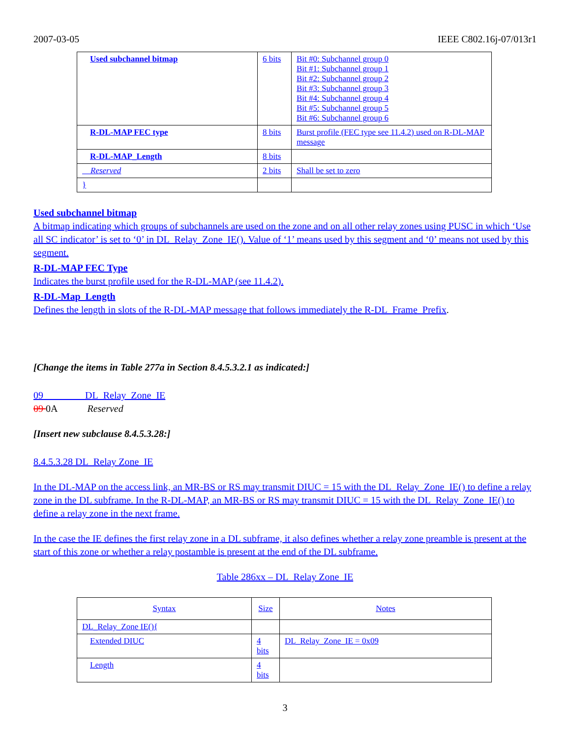2007-03-05 IEEE C802.16j-07/013r1
| Used subchannel bitmap | 6 bits | Bit #0: Subchannel group 0 Bit #1: Subchannel group 1 Bit #2: Subchannel group 2 Bit #3: Subchannel group 3 Bit #4: Subchannel group 4 Bit #5: Subchannel group 5 Bit #6: Subchannel group 6 |
| R-DL-MAP FEC type | 8 bits | Burst profile (FEC type see 11.4.2) used on R-DL-MAP message |
| R-DL-MAP_Length | 8 bits | |
| Reserved | 2 bits | Shall be set to zero |
| } | | |
Used subchannel bitmap
A bitmap indicating which groups of subchannels are used on the zone and on all other relay zones using PUSC in which ‘Use all SC indicator’ is set to ‘0’ in DL_Relay_Zone_IE(). Value of ‘1’ means used by this segment and ‘0’ means not used by this segment.
R-DL-MAP FEC Type
Indicates the burst profile used for the R-DL-MAP (see 11.4.2).
R-DL-Map_Length
Defines the length in slots of the R-DL-MAP message that follows immediately the R-DL_Frame_Prefix.
[Change the items in Table 277a in Section 8.4.5.3.2.1 as indicated:]
09 DL_Relay_Zone_IE
09 0A Reserved
[Insert new subclause 8.4.5.3.28:]
8.4.5.3.28 DL_Relay Zone_IE
In the DL-MAP on the access link, an MR-BS or RS may transmit DIUC = 15 with the DL_Relay_Zone_IE() to define a relay zone in the DL subframe. In the R-DL-MAP, an MR-BS or RS may transmit DIUC = 15 with the DL_Relay_Zone_IE() to define a relay zone in the next frame.
In the case the IE defines the first relay zone in a DL subframe, it also defines whether a relay zone preamble is present at the start of this zone or whether a relay postamble is present at the end of the DL subframe.
Table 286xx – DL_Relay Zone_IE
| Syntax | Size | Notes |
| DL_Relay_Zone IE(){ | | |
| Extended DIUC | 4 bits | DL_Relay_Zone_IE = 0x09 |
| Length | 4 bits | |
3